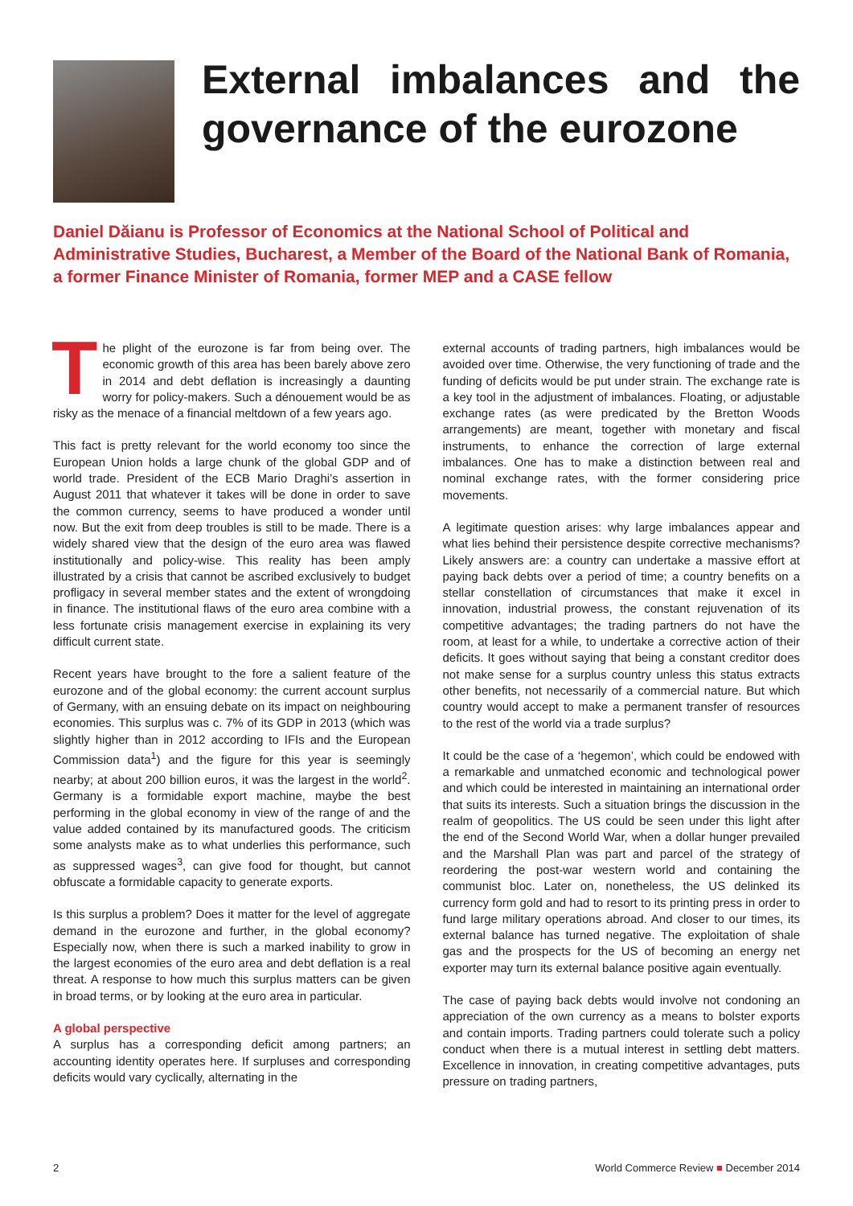External imbalances and the governance of the eurozone
Daniel Dăianu is Professor of Economics at the National School of Political and Administrative Studies, Bucharest, a Member of the Board of the National Bank of Romania, a former Finance Minister of Romania, former MEP and a CASE fellow
The plight of the eurozone is far from being over. The economic growth of this area has been barely above zero in 2014 and debt deflation is increasingly a daunting worry for policy-makers. Such a dénouement would be as risky as the menace of a financial meltdown of a few years ago.
This fact is pretty relevant for the world economy too since the European Union holds a large chunk of the global GDP and of world trade. President of the ECB Mario Draghi’s assertion in August 2011 that whatever it takes will be done in order to save the common currency, seems to have produced a wonder until now. But the exit from deep troubles is still to be made. There is a widely shared view that the design of the euro area was flawed institutionally and policy-wise. This reality has been amply illustrated by a crisis that cannot be ascribed exclusively to budget profligacy in several member states and the extent of wrongdoing in finance. The institutional flaws of the euro area combine with a less fortunate crisis management exercise in explaining its very difficult current state.
Recent years have brought to the fore a salient feature of the eurozone and of the global economy: the current account surplus of Germany, with an ensuing debate on its impact on neighbouring economies. This surplus was c. 7% of its GDP in 2013 (which was slightly higher than in 2012 according to IFIs and the European Commission data<sup>1</sup>) and the figure for this year is seemingly nearby; at about 200 billion euros, it was the largest in the world<sup>2</sup>. Germany is a formidable export machine, maybe the best performing in the global economy in view of the range of and the value added contained by its manufactured goods. The criticism some analysts make as to what underlies this performance, such as suppressed wages<sup>3</sup>, can give food for thought, but cannot obfuscate a formidable capacity to generate exports.
Is this surplus a problem? Does it matter for the level of aggregate demand in the eurozone and further, in the global economy? Especially now, when there is such a marked inability to grow in the largest economies of the euro area and debt deflation is a real threat. A response to how much this surplus matters can be given in broad terms, or by looking at the euro area in particular.
A global perspective
A surplus has a corresponding deficit among partners; an accounting identity operates here. If surpluses and corresponding deficits would vary cyclically, alternating in the
external accounts of trading partners, high imbalances would be avoided over time. Otherwise, the very functioning of trade and the funding of deficits would be put under strain. The exchange rate is a key tool in the adjustment of imbalances. Floating, or adjustable exchange rates (as were predicated by the Bretton Woods arrangements) are meant, together with monetary and fiscal instruments, to enhance the correction of large external imbalances. One has to make a distinction between real and nominal exchange rates, with the former considering price movements.
A legitimate question arises: why large imbalances appear and what lies behind their persistence despite corrective mechanisms? Likely answers are: a country can undertake a massive effort at paying back debts over a period of time; a country benefits on a stellar constellation of circumstances that make it excel in innovation, industrial prowess, the constant rejuvenation of its competitive advantages; the trading partners do not have the room, at least for a while, to undertake a corrective action of their deficits. It goes without saying that being a constant creditor does not make sense for a surplus country unless this status extracts other benefits, not necessarily of a commercial nature. But which country would accept to make a permanent transfer of resources to the rest of the world via a trade surplus?
It could be the case of a ‘hegemon’, which could be endowed with a remarkable and unmatched economic and technological power and which could be interested in maintaining an international order that suits its interests. Such a situation brings the discussion in the realm of geopolitics. The US could be seen under this light after the end of the Second World War, when a dollar hunger prevailed and the Marshall Plan was part and parcel of the strategy of reordering the post-war western world and containing the communist bloc. Later on, nonetheless, the US delinked its currency form gold and had to resort to its printing press in order to fund large military operations abroad. And closer to our times, its external balance has turned negative. The exploitation of shale gas and the prospects for the US of becoming an energy net exporter may turn its external balance positive again eventually.
The case of paying back debts would involve not condoning an appreciation of the own currency as a means to bolster exports and contain imports. Trading partners could tolerate such a policy conduct when there is a mutual interest in settling debt matters. Excellence in innovation, in creating competitive advantages, puts pressure on trading partners,
2 World Commerce Review ■ December 2014